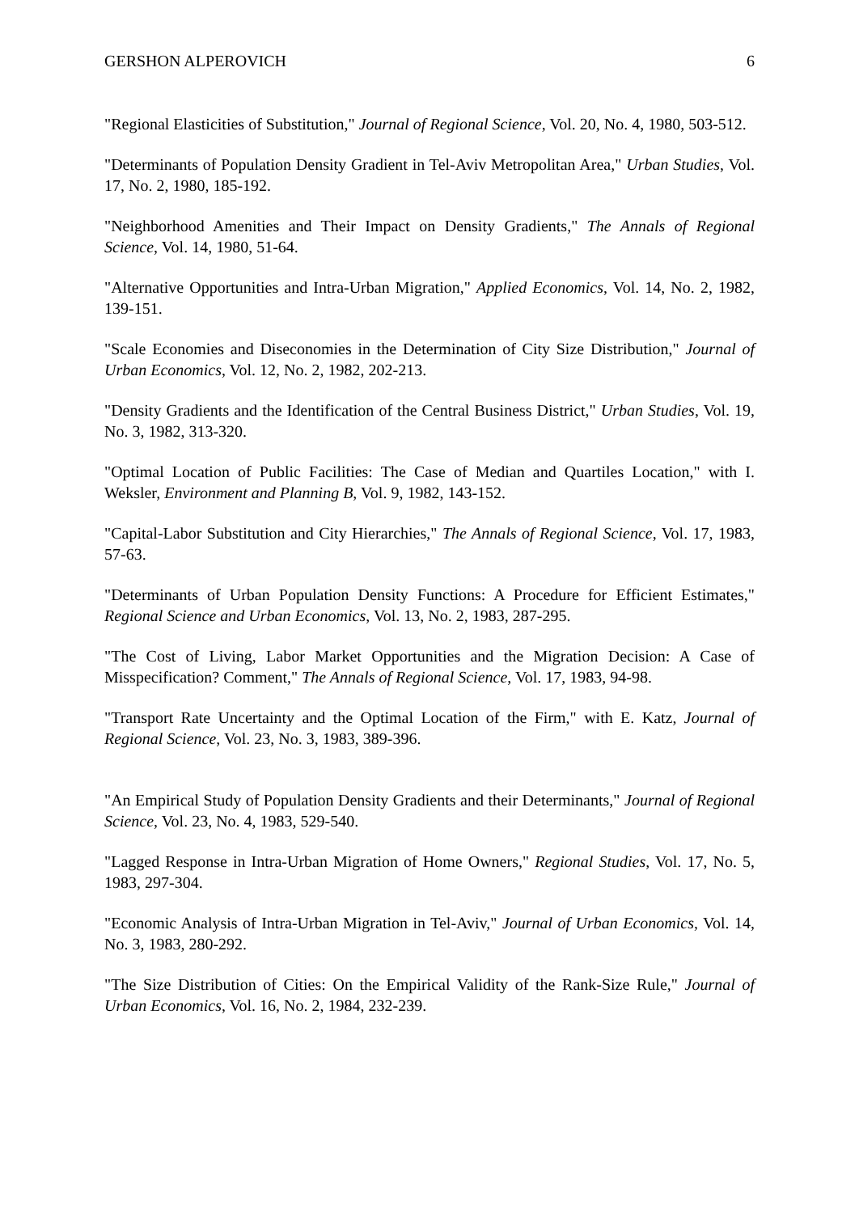GERSHON ALPEROVICH 6
"Regional Elasticities of Substitution," Journal of Regional Science, Vol. 20, No. 4, 1980, 503-512.
"Determinants of Population Density Gradient in Tel-Aviv Metropolitan Area," Urban Studies, Vol. 17, No. 2, 1980, 185-192.
"Neighborhood Amenities and Their Impact on Density Gradients," The Annals of Regional Science, Vol. 14, 1980, 51-64.
"Alternative Opportunities and Intra-Urban Migration," Applied Economics, Vol. 14, No. 2, 1982, 139-151.
"Scale Economies and Diseconomies in the Determination of City Size Distribution," Journal of Urban Economics, Vol. 12, No. 2, 1982, 202-213.
"Density Gradients and the Identification of the Central Business District," Urban Studies, Vol. 19, No. 3, 1982, 313-320.
"Optimal Location of Public Facilities: The Case of Median and Quartiles Location," with I. Weksler, Environment and Planning B, Vol. 9, 1982, 143-152.
"Capital-Labor Substitution and City Hierarchies," The Annals of Regional Science, Vol. 17, 1983, 57-63.
"Determinants of Urban Population Density Functions: A Procedure for Efficient Estimates," Regional Science and Urban Economics, Vol. 13, No. 2, 1983, 287-295.
"The Cost of Living, Labor Market Opportunities and the Migration Decision: A Case of Misspecification? Comment," The Annals of Regional Science, Vol. 17, 1983, 94-98.
"Transport Rate Uncertainty and the Optimal Location of the Firm," with E. Katz, Journal of Regional Science, Vol. 23, No. 3, 1983, 389-396.
"An Empirical Study of Population Density Gradients and their Determinants," Journal of Regional Science, Vol. 23, No. 4, 1983, 529-540.
"Lagged Response in Intra-Urban Migration of Home Owners," Regional Studies, Vol. 17, No. 5, 1983, 297-304.
"Economic Analysis of Intra-Urban Migration in Tel-Aviv," Journal of Urban Economics, Vol. 14, No. 3, 1983, 280-292.
"The Size Distribution of Cities: On the Empirical Validity of the Rank-Size Rule," Journal of Urban Economics, Vol. 16, No. 2, 1984, 232-239.